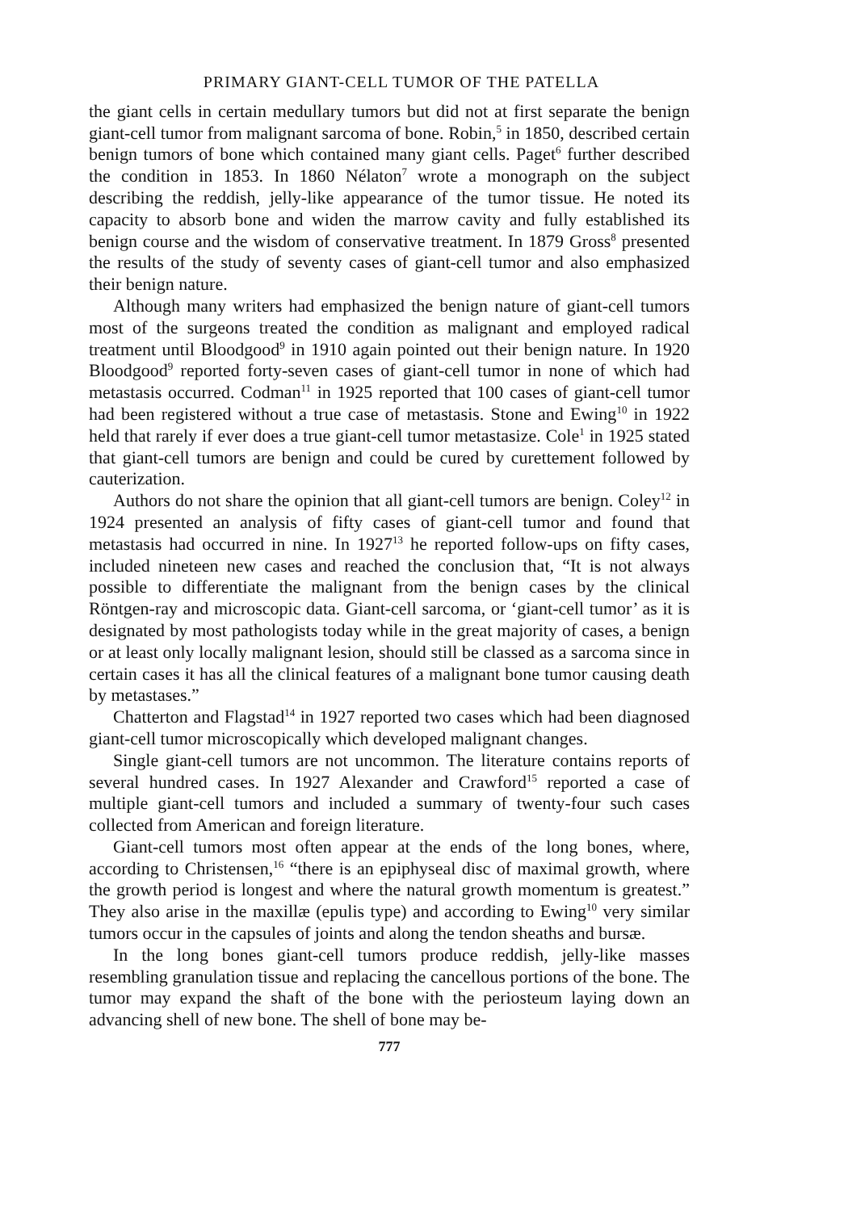PRIMARY GIANT-CELL TUMOR OF THE PATELLA
the giant cells in certain medullary tumors but did not at first separate the benign giant-cell tumor from malignant sarcoma of bone. Robin,<sup>5</sup> in 1850, described certain benign tumors of bone which contained many giant cells. Paget<sup>6</sup> further described the condition in 1853. In 1860 Nélaton<sup>7</sup> wrote a monograph on the subject describing the reddish, jelly-like appearance of the tumor tissue. He noted its capacity to absorb bone and widen the marrow cavity and fully established its benign course and the wisdom of conservative treatment. In 1879 Gross<sup>8</sup> presented the results of the study of seventy cases of giant-cell tumor and also emphasized their benign nature.
Although many writers had emphasized the benign nature of giant-cell tumors most of the surgeons treated the condition as malignant and employed radical treatment until Bloodgood<sup>9</sup> in 1910 again pointed out their benign nature. In 1920 Bloodgood<sup>9</sup> reported forty-seven cases of giant-cell tumor in none of which had metastasis occurred. Codman<sup>11</sup> in 1925 reported that 100 cases of giant-cell tumor had been registered without a true case of metastasis. Stone and Ewing<sup>10</sup> in 1922 held that rarely if ever does a true giant-cell tumor metastasize. Cole<sup>1</sup> in 1925 stated that giant-cell tumors are benign and could be cured by curettement followed by cauterization.
Authors do not share the opinion that all giant-cell tumors are benign. Coley<sup>12</sup> in 1924 presented an analysis of fifty cases of giant-cell tumor and found that metastasis had occurred in nine. In 1927<sup>13</sup> he reported follow-ups on fifty cases, included nineteen new cases and reached the conclusion that, “It is not always possible to differentiate the malignant from the benign cases by the clinical Röntgen-ray and microscopic data. Giant-cell sarcoma, or ‘giant-cell tumor’ as it is designated by most pathologists today while in the great majority of cases, a benign or at least only locally malignant lesion, should still be classed as a sarcoma since in certain cases it has all the clinical features of a malignant bone tumor causing death by metastases.”
Chatterton and Flagstad<sup>14</sup> in 1927 reported two cases which had been diagnosed giant-cell tumor microscopically which developed malignant changes.
Single giant-cell tumors are not uncommon. The literature contains reports of several hundred cases. In 1927 Alexander and Crawford<sup>15</sup> reported a case of multiple giant-cell tumors and included a summary of twenty-four such cases collected from American and foreign literature.
Giant-cell tumors most often appear at the ends of the long bones, where, according to Christensen,<sup>16</sup> “there is an epiphyseal disc of maximal growth, where the growth period is longest and where the natural growth momentum is greatest.” They also arise in the maxillæ (epulis type) and according to Ewing<sup>10</sup> very similar tumors occur in the capsules of joints and along the tendon sheaths and bursæ.
In the long bones giant-cell tumors produce reddish, jelly-like masses resembling granulation tissue and replacing the cancellous portions of the bone. The tumor may expand the shaft of the bone with the periosteum laying down an advancing shell of new bone. The shell of bone may be-
777